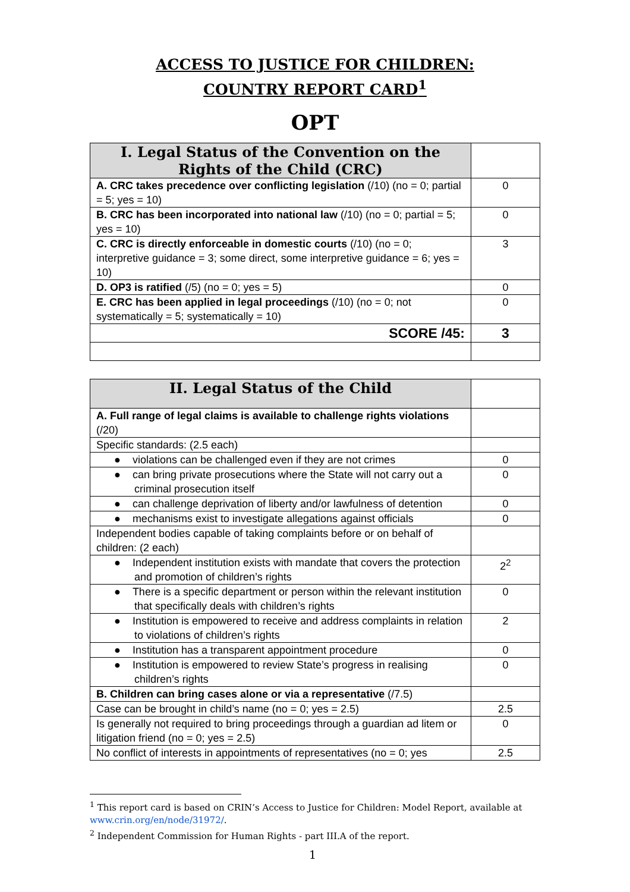ACCESS TO JUSTICE FOR CHILDREN:
COUNTRY REPORT CARD<sup>1</sup>
OPT
| I. Legal Status of the Convention on the Rights of the Child (CRC) | |
| A. CRC takes precedence over conflicting legislation (/10) (no = 0; partial = 5; yes = 10) | 0 |
| B. CRC has been incorporated into national law (/10) (no = 0; partial = 5; yes = 10) | 0 |
| C. CRC is directly enforceable in domestic courts (/10) (no = 0; interpretive guidance = 3; some direct, some interpretive guidance = 6; yes = 10) | 3 |
| D. OP3 is ratified (/5) (no = 0; yes = 5) | 0 |
| E. CRC has been applied in legal proceedings (/10) (no = 0; not systematically = 5; systematically = 10) | 0 |
| SCORE /45: | 3 |
| II. Legal Status of the Child | |
| A. Full range of legal claims is available to challenge rights violations (/20) | |
| Specific standards: (2.5 each) | |
| ● violations can be challenged even if they are not crimes | 0 |
| ● can bring private prosecutions where the State will not carry out a criminal prosecution itself | 0 |
| ● can challenge deprivation of liberty and/or lawfulness of detention | 0 |
| ● mechanisms exist to investigate allegations against officials | 0 |
| Independent bodies capable of taking complaints before or on behalf of children: (2 each) | |
| ● Independent institution exists with mandate that covers the protection and promotion of children’s rights | 2<sup>2</sup> |
| ● There is a specific department or person within the relevant institution that specifically deals with children’s rights | 0 |
| ● Institution is empowered to receive and address complaints in relation to violations of children’s rights | 2 |
| ● Institution has a transparent appointment procedure | 0 |
| ● Institution is empowered to review State’s progress in realising children’s rights | 0 |
| B. Children can bring cases alone or via a representative (/7.5) | |
| Case can be brought in child’s name (no = 0; yes = 2.5) | 2.5 |
| Is generally not required to bring proceedings through a guardian ad litem or litigation friend (no = 0; yes = 2.5) | 0 |
| No conflict of interests in appointments of representatives (no = 0; yes | 2.5 |
<sup>1</sup> This report card is based on CRIN’s Access to Justice for Children: Model Report, available at www.crin.org/en/node/31972/.
<sup>2</sup> Independent Commission for Human Rights - part III.A of the report.
1